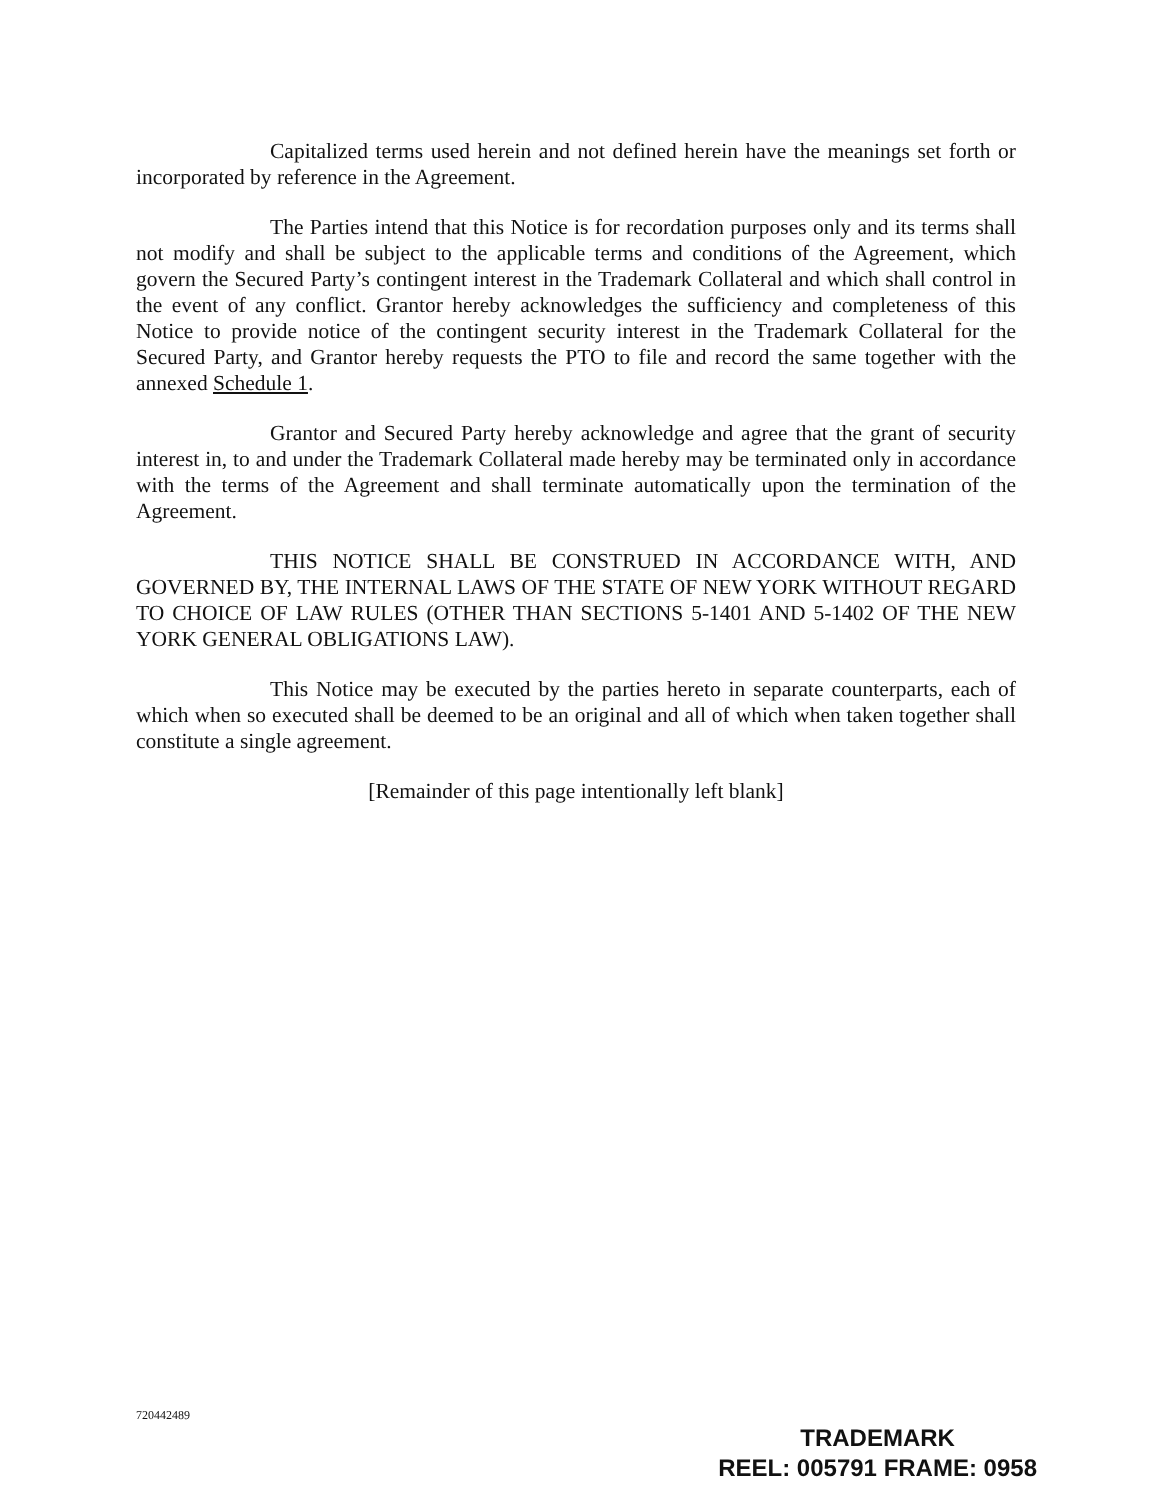Capitalized terms used herein and not defined herein have the meanings set forth or incorporated by reference in the Agreement.
The Parties intend that this Notice is for recordation purposes only and its terms shall not modify and shall be subject to the applicable terms and conditions of the Agreement, which govern the Secured Party’s contingent interest in the Trademark Collateral and which shall control in the event of any conflict. Grantor hereby acknowledges the sufficiency and completeness of this Notice to provide notice of the contingent security interest in the Trademark Collateral for the Secured Party, and Grantor hereby requests the PTO to file and record the same together with the annexed Schedule 1.
Grantor and Secured Party hereby acknowledge and agree that the grant of security interest in, to and under the Trademark Collateral made hereby may be terminated only in accordance with the terms of the Agreement and shall terminate automatically upon the termination of the Agreement.
THIS NOTICE SHALL BE CONSTRUED IN ACCORDANCE WITH, AND GOVERNED BY, THE INTERNAL LAWS OF THE STATE OF NEW YORK WITHOUT REGARD TO CHOICE OF LAW RULES (OTHER THAN SECTIONS 5-1401 AND 5-1402 OF THE NEW YORK GENERAL OBLIGATIONS LAW).
This Notice may be executed by the parties hereto in separate counterparts, each of which when so executed shall be deemed to be an original and all of which when taken together shall constitute a single agreement.
[Remainder of this page intentionally left blank]
720442489
TRADEMARK
REEL: 005791 FRAME: 0958